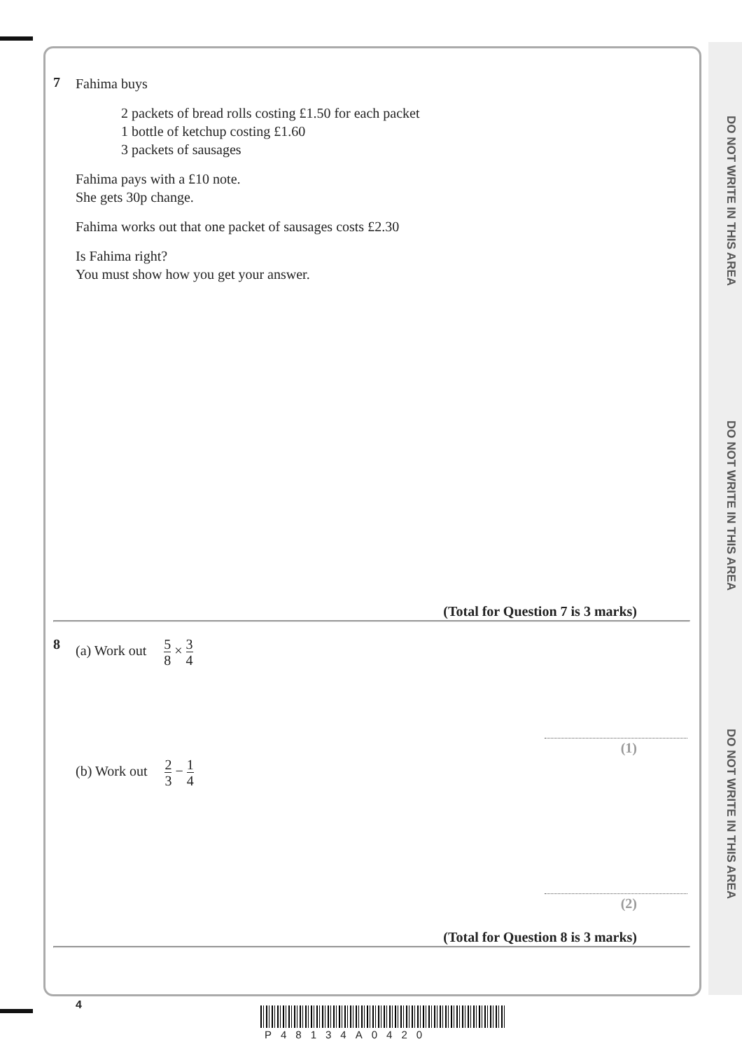DO NOT WRITE IN THIS AREA
DO NOT WRITE IN THIS AREA
DO NOT WRITE IN THIS AREA
7
Fahima buys
2 packets of bread rolls costing £1.50 for each packet
1 bottle of ketchup costing £1.60
3 packets of sausages
Fahima pays with a £10 note.
She gets 30p change.
Fahima works out that one packet of sausages costs £2.30
Is Fahima right?
You must show how you get your answer.
(Total for Question 7 is 3 marks)
8
(a) Work out 5 8 × 3 4
(1)
(b) Work out 2 3 − 1 4
(2)
(Total for Question 8 is 3 marks)
4
P48134A0420